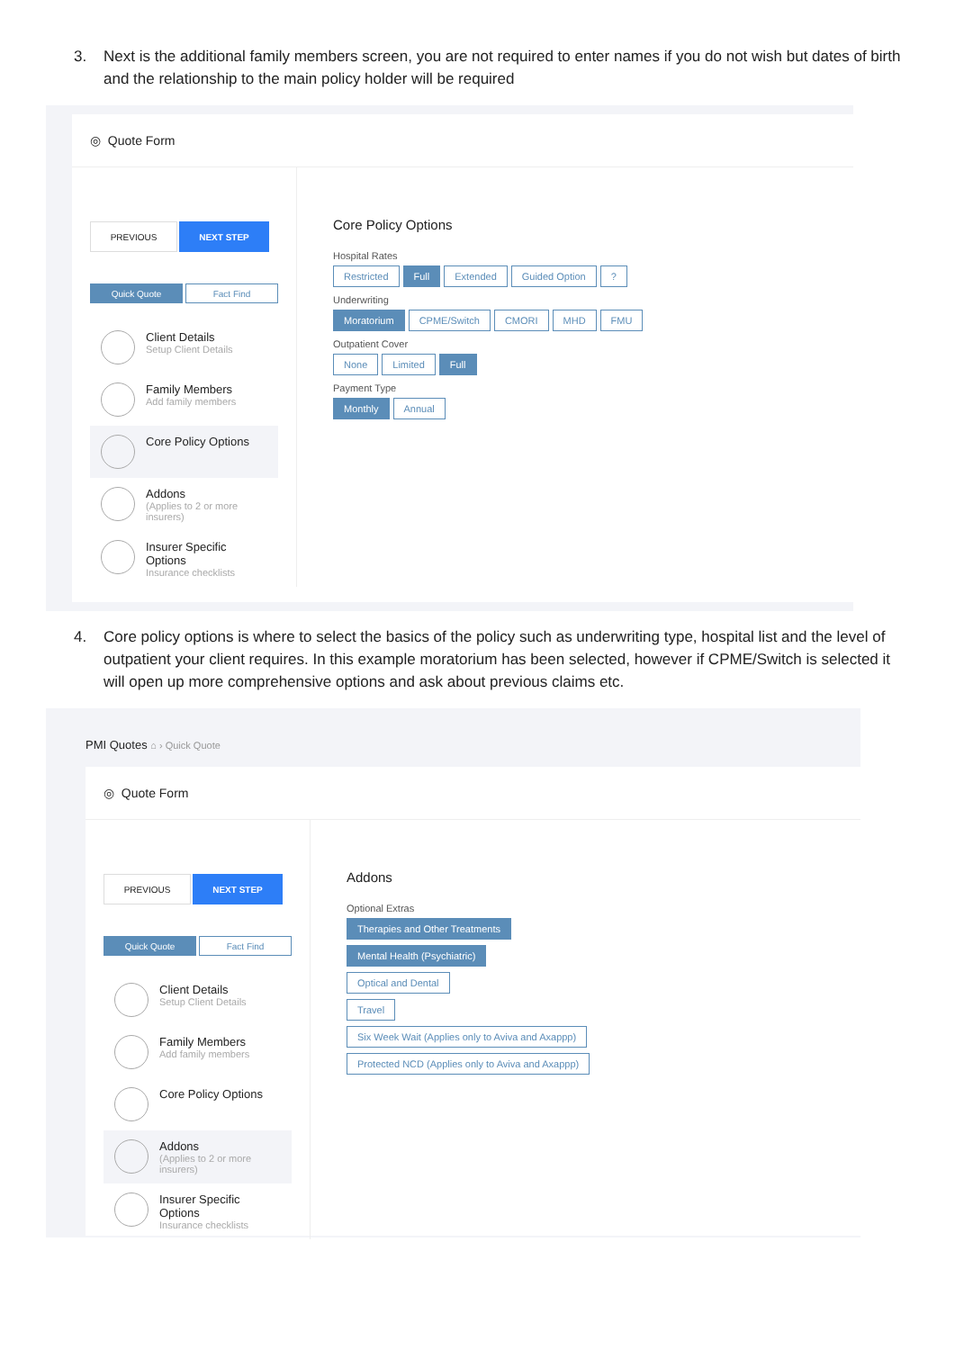3. Next is the additional family members screen, you are not required to enter names if you do not wish but dates of birth and the relationship to the main policy holder will be required
◎ Quote Form
PREVIOUS
NEXT STEP
Quick Quote Fact Find
Client Details
Setup Client Details
Family Members
Add family members
Core Policy Options
Addons
(Applies to 2 or more insurers)
Insurer Specific Options
Insurance checklists
Core Policy Options
Hospital Rates
Restricted Full Extended Guided Option?
Underwriting
Moratorium CPME/Switch CMORI MHD FMU
Outpatient Cover
None Limited Full
Payment Type
Monthly Annual
4. Core policy options is where to select the basics of the policy such as underwriting type, hospital list and the level of outpatient your client requires. In this example moratorium has been selected, however if CPME/Switch is selected it will open up more comprehensive options and ask about previous claims etc.
PMI Quotes ⌂ › Quick Quote
◎ Quote Form
PREVIOUS
NEXT STEP
Quick Quote Fact Find
Client Details
Setup Client Details
Family Members
Add family members
Core Policy Options
Addons
(Applies to 2 or more insurers)
Insurer Specific Options
Insurance checklists
Addons
Optional Extras
Therapies and Other Treatments
Mental Health (Psychiatric)
Optical and Dental
Travel
Six Week Wait (Applies only to Aviva and Axappp)
Protected NCD (Applies only to Aviva and Axappp)